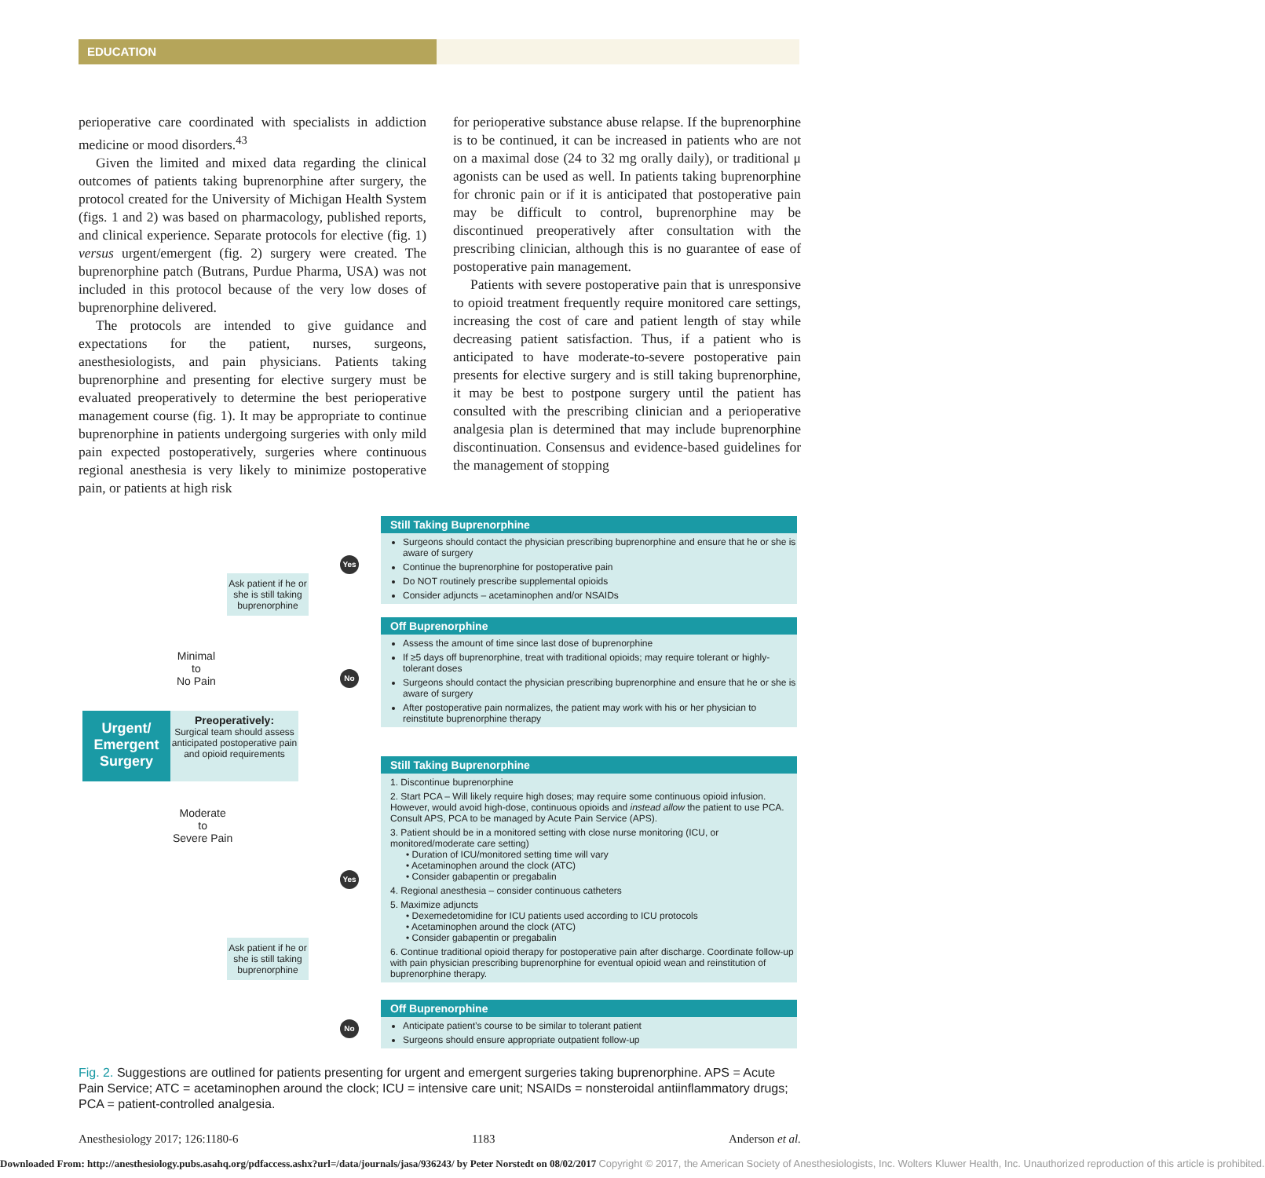EDUCATION
perioperative care coordinated with specialists in addiction medicine or mood disorders.<sup>43</sup>
Given the limited and mixed data regarding the clinical outcomes of patients taking buprenorphine after surgery, the protocol created for the University of Michigan Health System (figs. 1 and 2) was based on pharmacology, published reports, and clinical experience. Separate protocols for elective (fig. 1) versus urgent/emergent (fig. 2) surgery were created. The buprenorphine patch (Butrans, Purdue Pharma, USA) was not included in this protocol because of the very low doses of buprenorphine delivered.
The protocols are intended to give guidance and expectations for the patient, nurses, surgeons, anesthesiologists, and pain physicians. Patients taking buprenorphine and presenting for elective surgery must be evaluated preoperatively to determine the best perioperative management course (fig. 1). It may be appropriate to continue buprenorphine in patients undergoing surgeries with only mild pain expected postoperatively, surgeries where continuous regional anesthesia is very likely to minimize postoperative pain, or patients at high risk
for perioperative substance abuse relapse. If the buprenorphine is to be continued, it can be increased in patients who are not on a maximal dose (24 to 32 mg orally daily), or traditional μ agonists can be used as well. In patients taking buprenorphine for chronic pain or if it is anticipated that postoperative pain may be difficult to control, buprenorphine may be discontinued preoperatively after consultation with the prescribing clinician, although this is no guarantee of ease of postoperative pain management.
Patients with severe postoperative pain that is unresponsive to opioid treatment frequently require monitored care settings, increasing the cost of care and patient length of stay while decreasing patient satisfaction. Thus, if a patient who is anticipated to have moderate-to-severe postoperative pain presents for elective surgery and is still taking buprenorphine, it may be best to postpone surgery until the patient has consulted with the prescribing clinician and a perioperative analgesia plan is determined that may include buprenorphine discontinuation. Consensus and evidence-based guidelines for the management of stopping
Urgent/ Emergent Surgery
Preoperatively:
Surgical team should assess anticipated postoperative pain and opioid requirements
Ask patient if he or she is still taking buprenorphine
Minimal
to
No Pain
Moderate
to
Severe Pain
Ask patient if he or she is still taking buprenorphine
Yes
No
Yes
No
Still Taking Buprenorphine
Surgeons should contact the physician prescribing buprenorphine and ensure that he or she is aware of surgery
Continue the buprenorphine for postoperative pain
Do NOT routinely prescribe supplemental opioids
Consider adjuncts – acetaminophen and/or NSAIDs
Off Buprenorphine
Assess the amount of time since last dose of buprenorphine
If ≥5 days off buprenorphine, treat with traditional opioids; may require tolerant or highly-tolerant doses
Surgeons should contact the physician prescribing buprenorphine and ensure that he or she is aware of surgery
After postoperative pain normalizes, the patient may work with his or her physician to reinstitute buprenorphine therapy
Still Taking Buprenorphine
1. Discontinue buprenorphine
2. Start PCA – Will likely require high doses; may require some continuous opioid infusion. However, would avoid high-dose, continuous opioids and instead allow the patient to use PCA. Consult APS, PCA to be managed by Acute Pain Service (APS).
3. Patient should be in a monitored setting with close nurse monitoring (ICU, or monitored/moderate care setting)
• Duration of ICU/monitored setting time will vary
• Acetaminophen around the clock (ATC)
• Consider gabapentin or pregabalin
4. Regional anesthesia – consider continuous catheters
5. Maximize adjuncts
• Dexemedetomidine for ICU patients used according to ICU protocols
• Acetaminophen around the clock (ATC)
• Consider gabapentin or pregabalin
6. Continue traditional opioid therapy for postoperative pain after discharge. Coordinate follow-up with pain physician prescribing buprenorphine for eventual opioid wean and reinstitution of buprenorphine therapy.
Off Buprenorphine
Anticipate patient’s course to be similar to tolerant patient
Surgeons should ensure appropriate outpatient follow-up
Fig. 2. Suggestions are outlined for patients presenting for urgent and emergent surgeries taking buprenorphine. APS = Acute Pain Service; ATC = acetaminophen around the clock; ICU = intensive care unit; NSAIDs = nonsteroidal antiinflammatory drugs; PCA = patient-controlled analgesia.
Anesthesiology 2017; 126:1180-6 1183 Anderson et al.
Downloaded From: http://anesthesiology.pubs.asahq.org/pdfaccess.ashx?url=/data/journals/jasa/936243/ by Peter Norstedt on 08/02/2017 Copyright © 2017, the American Society of Anesthesiologists, Inc. Wolters Kluwer Health, Inc. Unauthorized reproduction of this article is prohibited.